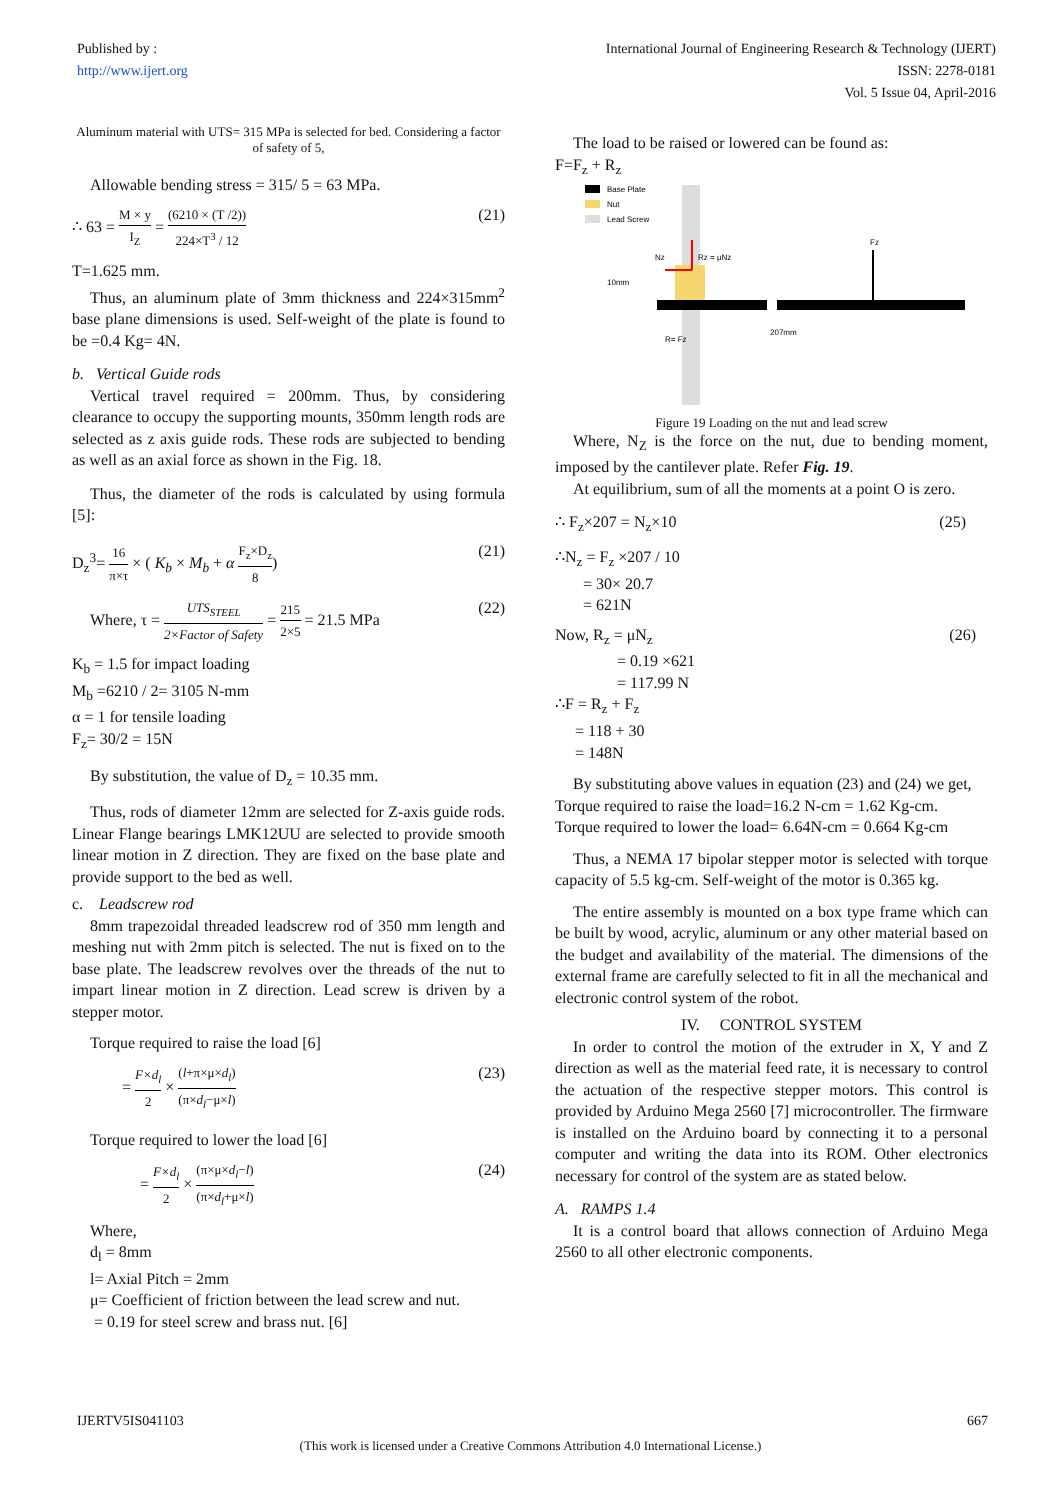Published by :
http://www.ijert.org
International Journal of Engineering Research & Technology (IJERT)
ISSN: 2278-0181
Vol. 5 Issue 04, April-2016
Aluminum material with UTS= 315 MPa is selected for bed. Considering a factor of safety of 5,
Allowable bending stress = 315/ 5 = 63 MPa.
∴ 63 = M × y I<sub>Z</sub> = (6210 × (T /2)) 224×T<sup>3</sup> / 12 (21)
T=1.625 mm.
Thus, an aluminum plate of 3mm thickness and 224×315mm<sup>2</sup> base plane dimensions is used. Self-weight of the plate is found to be =0.4 Kg= 4N.
b. Vertical Guide rods
Vertical travel required = 200mm. Thus, by considering clearance to occupy the supporting mounts, 350mm length rods are selected as z axis guide rods. These rods are subjected to bending as well as an axial force as shown in the Fig. 18.
Thus, the diameter of the rods is calculated by using formula [5]:
D<sub>z</sub><sup>3</sup>= 16 π×τ × ( K<sub>b</sub> × M<sub>b</sub> + α F<sub>z</sub>×D<sub>z</sub> 8) (21)
Where, τ = UTS<sub>STEEL</sub> 2×Factor of Safety = 215 2×5 = 21.5 MPa (22)
K<sub>b</sub> = 1.5 for impact loading
M<sub>b</sub> =6210 / 2= 3105 N-mm
α = 1 for tensile loading
F<sub>z</sub>= 30/2 = 15N
By substitution, the value of D<sub>z</sub> = 10.35 mm.
Thus, rods of diameter 12mm are selected for Z-axis guide rods. Linear Flange bearings LMK12UU are selected to provide smooth linear motion in Z direction. They are fixed on the base plate and provide support to the bed as well.
c. Leadscrew rod
8mm trapezoidal threaded leadscrew rod of 350 mm length and meshing nut with 2mm pitch is selected. The nut is fixed on to the base plate. The leadscrew revolves over the threads of the nut to impart linear motion in Z direction. Lead screw is driven by a stepper motor.
Torque required to raise the load [6]
= F×d<sub>l</sub> 2 × (l+π×μ×d<sub>l</sub>) (π×d<sub>l</sub>−μ×l) (23)
Torque required to lower the load [6]
= F×d<sub>l</sub> 2 × (π×μ×d<sub>l</sub>−l) (π×d<sub>l</sub>+μ×l) (24)
Where,
d<sub>l</sub> = 8mm
l= Axial Pitch = 2mm
μ= Coefficient of friction between the lead screw and nut.
= 0.19 for steel screw and brass nut. [6]
The load to be raised or lowered can be found as:
F=F<sub>z</sub> + R<sub>z</sub>
Base Plate
Nut
Lead Screw
Nz
Rz = μNz
Fz
10mm
207mm
R= Fz
Figure 19 Loading on the nut and lead screw
Where, N<sub>Z</sub> is the force on the nut, due to bending moment, imposed by the cantilever plate. Refer Fig. 19.
At equilibrium, sum of all the moments at a point O is zero.
∴ F<sub>z</sub>×207 = N<sub>z</sub>×10 (25)
∴N<sub>z</sub> = F<sub>z</sub> ×207 / 10
= 30× 20.7
= 621N
Now, R<sub>z</sub> = μN<sub>z</sub> (26)
= 0.19 ×621
= 117.99 N
∴F = R<sub>z</sub> + F<sub>z</sub>
= 118 + 30
= 148N
By substituting above values in equation (23) and (24) we get,
Torque required to raise the load=16.2 N-cm = 1.62 Kg-cm.
Torque required to lower the load= 6.64N-cm = 0.664 Kg-cm
Thus, a NEMA 17 bipolar stepper motor is selected with torque capacity of 5.5 kg-cm. Self-weight of the motor is 0.365 kg.
The entire assembly is mounted on a box type frame which can be built by wood, acrylic, aluminum or any other material based on the budget and availability of the material. The dimensions of the external frame are carefully selected to fit in all the mechanical and electronic control system of the robot.
IV. CONTROL SYSTEM
In order to control the motion of the extruder in X, Y and Z direction as well as the material feed rate, it is necessary to control the actuation of the respective stepper motors. This control is provided by Arduino Mega 2560 [7] microcontroller. The firmware is installed on the Arduino board by connecting it to a personal computer and writing the data into its ROM. Other electronics necessary for control of the system are as stated below.
A. RAMPS 1.4
It is a control board that allows connection of Arduino Mega 2560 to all other electronic components.
IJERTV5IS041103 667
(This work is licensed under a Creative Commons Attribution 4.0 International License.)